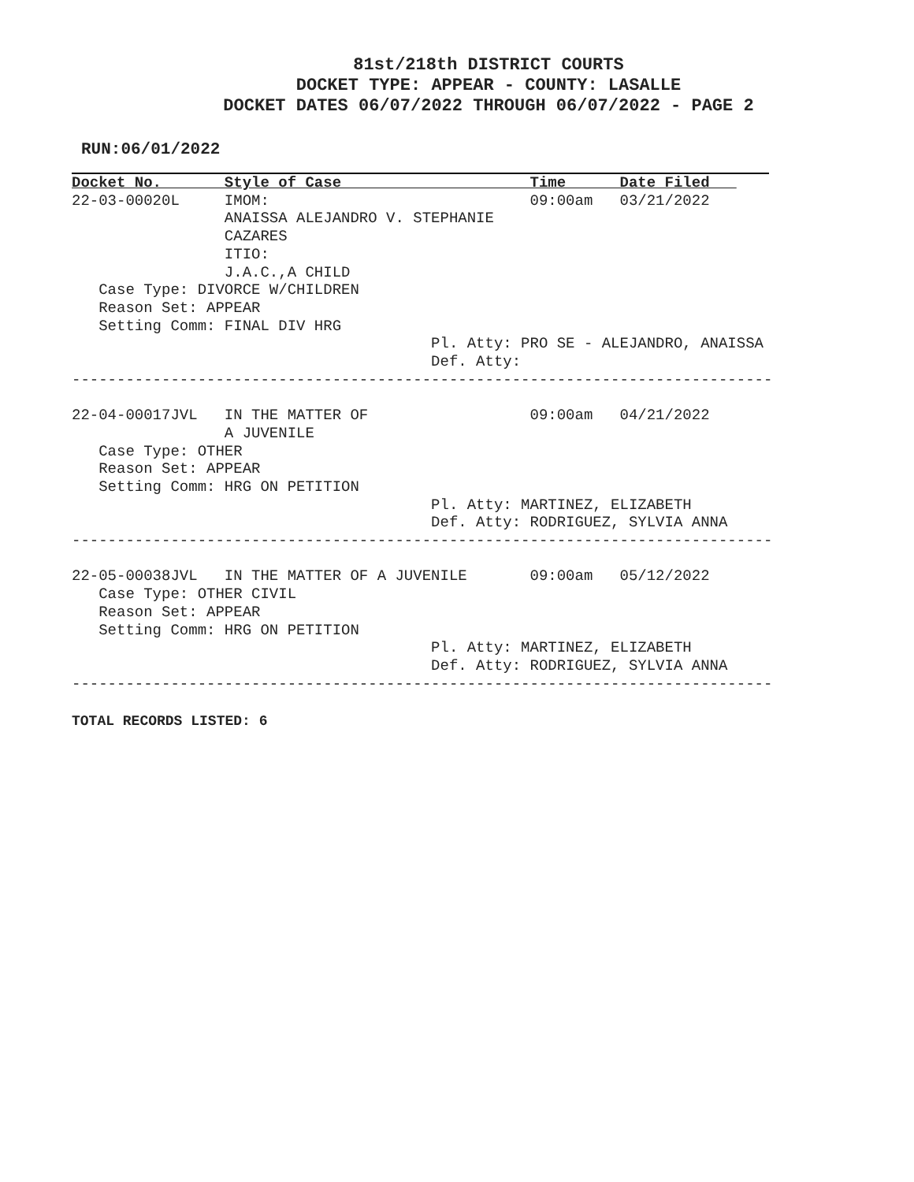81st/218th DISTRICT COURTS
DOCKET TYPE: APPEAR - COUNTY: LASALLE
DOCKET DATES 06/07/2022 THROUGH 06/07/2022 - PAGE 2
RUN:06/01/2022
Docket No.       Style of Case                     Time      Date Filed   
22-03-00020L     IMOM:                             09:00am   03/21/2022
                 ANAISSA ALEJANDRO V. STEPHANIE
                 CAZARES
                 ITIO:
                 J.A.C.,A CHILD
   Case Type: DIVORCE W/CHILDREN
   Reason Set: APPEAR
   Setting Comm: FINAL DIV HRG
                                        Pl. Atty: PRO SE - ALEJANDRO, ANAISSA
                                        Def. Atty:
------------------------------------------------------------------------------

22-04-00017JVL   IN THE MATTER OF                  09:00am   04/21/2022
                 A JUVENILE
   Case Type: OTHER
   Reason Set: APPEAR
   Setting Comm: HRG ON PETITION
                                        Pl. Atty: MARTINEZ, ELIZABETH
                                        Def. Atty: RODRIGUEZ, SYLVIA ANNA
------------------------------------------------------------------------------

22-05-00038JVL   IN THE MATTER OF A JUVENILE       09:00am   05/12/2022
   Case Type: OTHER CIVIL
   Reason Set: APPEAR
   Setting Comm: HRG ON PETITION
                                        Pl. Atty: MARTINEZ, ELIZABETH
                                        Def. Atty: RODRIGUEZ, SYLVIA ANNA
------------------------------------------------------------------------------
TOTAL RECORDS LISTED: 6